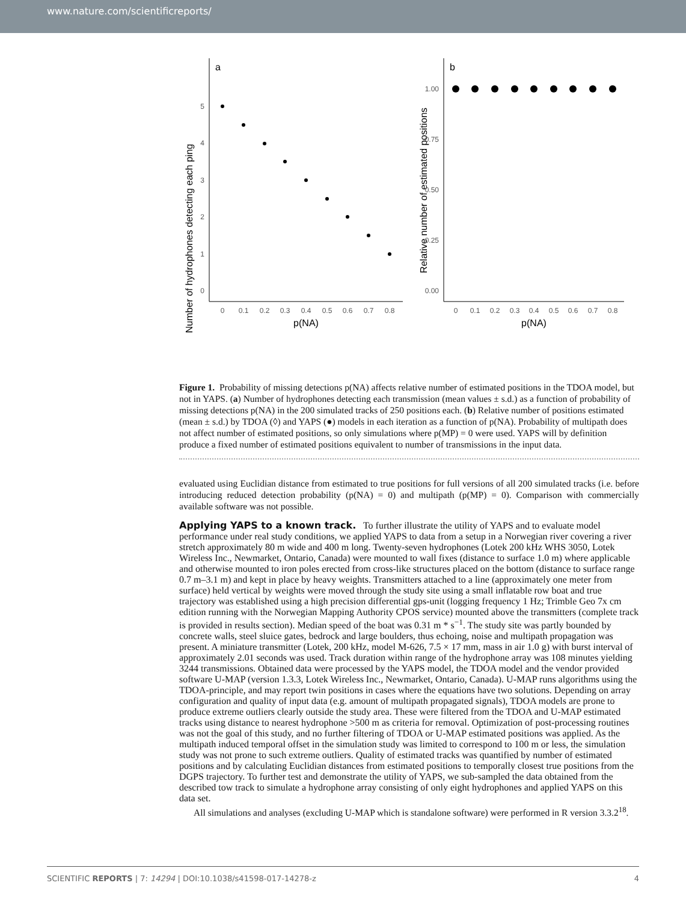www.nature.com/scientificreports/
a
Number of hydrophones detecting each ping
0
1
2
3
4
5
0
0.1
0.2
0.3
0.4
0.5
0.6
0.7
0.8
p(NA)
b
Relative number of estimated positions
0.00
0.25
0.50
0.75
1.00
0
0.1
0.2
0.3
0.4
0.5
0.6
0.7
0.8
p(NA)
Figure 1. Probability of missing detections p(NA) affects relative number of estimated positions in the TDOA model, but not in YAPS. (a) Number of hydrophones detecting each transmission (mean values ± s.d.) as a function of probability of missing detections p(NA) in the 200 simulated tracks of 250 positions each. (b) Relative number of positions estimated (mean ± s.d.) by TDOA (◊) and YAPS (●) models in each iteration as a function of p(NA). Probability of multipath does not affect number of estimated positions, so only simulations where p(MP) = 0 were used. YAPS will by definition produce a fixed number of estimated positions equivalent to number of transmissions in the input data.
evaluated using Euclidian distance from estimated to true positions for full versions of all 200 simulated tracks (i.e. before introducing reduced detection probability (p(NA) = 0) and multipath (p(MP) = 0). Comparison with commercially available software was not possible.
Applying YAPS to a known track.
To further illustrate the utility of YAPS and to evaluate model performance under real study conditions, we applied YAPS to data from a setup in a Norwegian river covering a river stretch approximately 80 m wide and 400 m long. Twenty-seven hydrophones (Lotek 200 kHz WHS 3050, Lotek Wireless Inc., Newmarket, Ontario, Canada) were mounted to wall fixes (distance to surface 1.0 m) where applicable and otherwise mounted to iron poles erected from cross-like structures placed on the bottom (distance to surface range 0.7 m–3.1 m) and kept in place by heavy weights. Transmitters attached to a line (approximately one meter from surface) held vertical by weights were moved through the study site using a small inflatable row boat and true trajectory was established using a high precision differential gps-unit (logging frequency 1 Hz; Trimble Geo 7x cm edition running with the Norwegian Mapping Authority CPOS service) mounted above the transmitters (complete track is provided in results section). Median speed of the boat was 0.31 m * s<sup>−1</sup>. The study site was partly bounded by concrete walls, steel sluice gates, bedrock and large boulders, thus echoing, noise and multipath propagation was present. A miniature transmitter (Lotek, 200 kHz, model M-626, 7.5 × 17 mm, mass in air 1.0 g) with burst interval of approximately 2.01 seconds was used. Track duration within range of the hydrophone array was 108 minutes yielding 3244 transmissions. Obtained data were processed by the YAPS model, the TDOA model and the vendor provided software U-MAP (version 1.3.3, Lotek Wireless Inc., Newmarket, Ontario, Canada). U-MAP runs algorithms using the TDOA-principle, and may report twin positions in cases where the equations have two solutions. Depending on array configuration and quality of input data (e.g. amount of multipath propagated signals), TDOA models are prone to produce extreme outliers clearly outside the study area. These were filtered from the TDOA and U-MAP estimated tracks using distance to nearest hydrophone >500 m as criteria for removal. Optimization of post-processing routines was not the goal of this study, and no further filtering of TDOA or U-MAP estimated positions was applied. As the multipath induced temporal offset in the simulation study was limited to correspond to 100 m or less, the simulation study was not prone to such extreme outliers. Quality of estimated tracks was quantified by number of estimated positions and by calculating Euclidian distances from estimated positions to temporally closest true positions from the DGPS trajectory. To further test and demonstrate the utility of YAPS, we sub-sampled the data obtained from the described tow track to simulate a hydrophone array consisting of only eight hydrophones and applied YAPS on this data set.
All simulations and analyses (excluding U-MAP which is standalone software) were performed in R version 3.3.2<sup>18</sup>.
SCIENTIFIC REPORTS | 7: 14294 | DOI:10.1038/s41598-017-14278-z 4